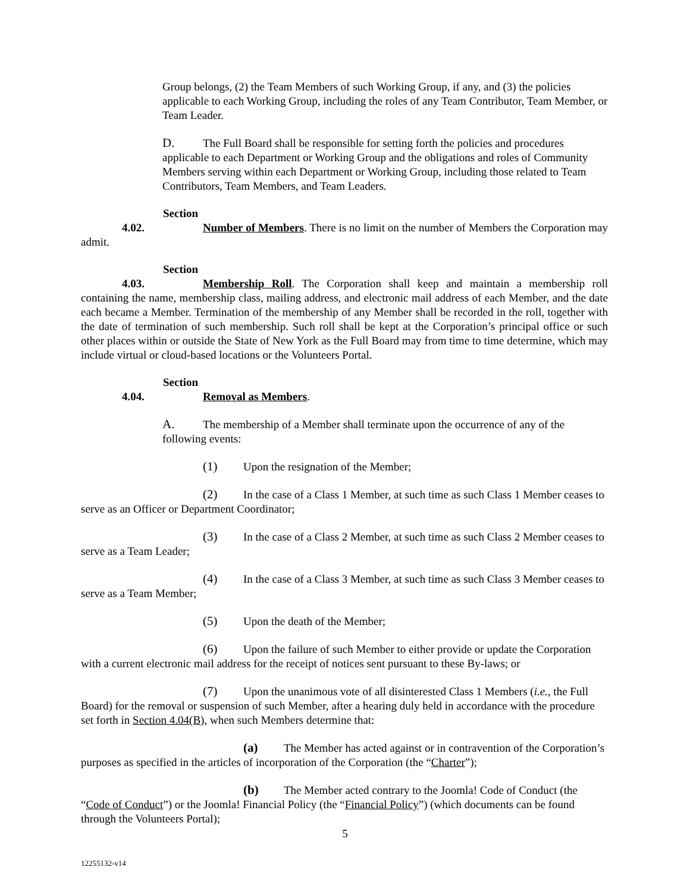Group belongs, (2) the Team Members of such Working Group, if any, and (3) the policies applicable to each Working Group, including the roles of any Team Contributor, Team Member, or Team Leader.
D. The Full Board shall be responsible for setting forth the policies and procedures applicable to each Department or Working Group and the obligations and roles of Community Members serving within each Department or Working Group, including those related to Team Contributors, Team Members, and Team Leaders.
Section 4.02. Number of Members. There is no limit on the number of Members the Corporation may admit.
Section 4.03. Membership Roll. The Corporation shall keep and maintain a membership roll containing the name, membership class, mailing address, and electronic mail address of each Member, and the date each became a Member. Termination of the membership of any Member shall be recorded in the roll, together with the date of termination of such membership. Such roll shall be kept at the Corporation’s principal office or such other places within or outside the State of New York as the Full Board may from time to time determine, which may include virtual or cloud-based locations or the Volunteers Portal.
Section 4.04. Removal as Members.
A. The membership of a Member shall terminate upon the occurrence of any of the following events:
(1) Upon the resignation of the Member;
(2) In the case of a Class 1 Member, at such time as such Class 1 Member ceases to serve as an Officer or Department Coordinator;
(3) In the case of a Class 2 Member, at such time as such Class 2 Member ceases to serve as a Team Leader;
(4) In the case of a Class 3 Member, at such time as such Class 3 Member ceases to serve as a Team Member;
(5) Upon the death of the Member;
(6) Upon the failure of such Member to either provide or update the Corporation with a current electronic mail address for the receipt of notices sent pursuant to these By-laws; or
(7) Upon the unanimous vote of all disinterested Class 1 Members (i.e., the Full Board) for the removal or suspension of such Member, after a hearing duly held in accordance with the procedure set forth in Section 4.04(B), when such Members determine that:
(a) The Member has acted against or in contravention of the Corporation’s purposes as specified in the articles of incorporation of the Corporation (the “Charter”);
(b) The Member acted contrary to the Joomla! Code of Conduct (the “Code of Conduct”) or the Joomla! Financial Policy (the “Financial Policy”) (which documents can be found through the Volunteers Portal);
5
12255132-v14